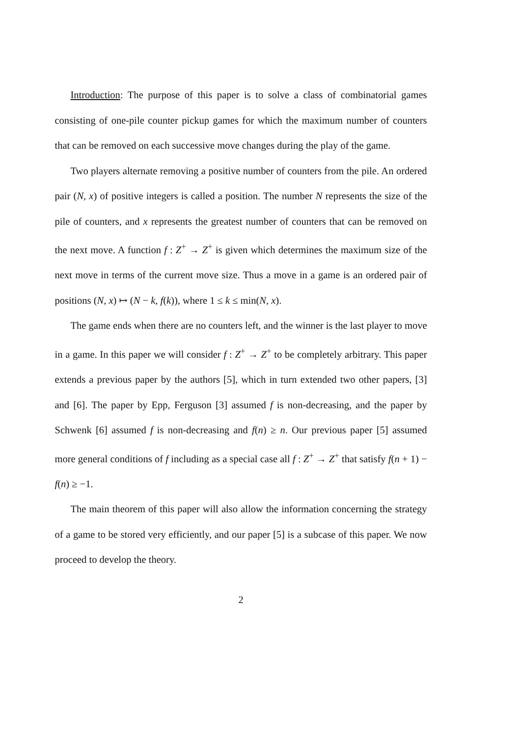Introduction: The purpose of this paper is to solve a class of combinatorial games consisting of one-pile counter pickup games for which the maximum number of counters that can be removed on each successive move changes during the play of the game.
Two players alternate removing a positive number of counters from the pile. An ordered pair (N, x) of positive integers is called a position. The number N represents the size of the pile of counters, and x represents the greatest number of counters that can be removed on the next move. A function f : Z<sup>+</sup> → Z<sup>+</sup> is given which determines the maximum size of the next move in terms of the current move size. Thus a move in a game is an ordered pair of positions (N, x) ↦ (N − k, f(k)), where 1 ≤ k ≤ min(N, x).
The game ends when there are no counters left, and the winner is the last player to move in a game. In this paper we will consider f : Z<sup>+</sup> → Z<sup>+</sup> to be completely arbitrary. This paper extends a previous paper by the authors [5], which in turn extended two other papers, [3] and [6]. The paper by Epp, Ferguson [3] assumed f is non-decreasing, and the paper by Schwenk [6] assumed f is non-decreasing and f(n) ≥ n. Our previous paper [5] assumed more general conditions of f including as a special case all f : Z<sup>+</sup> → Z<sup>+</sup> that satisfy f(n + 1) − f(n) ≥ −1.
The main theorem of this paper will also allow the information concerning the strategy of a game to be stored very efficiently, and our paper [5] is a subcase of this paper. We now proceed to develop the theory.
2